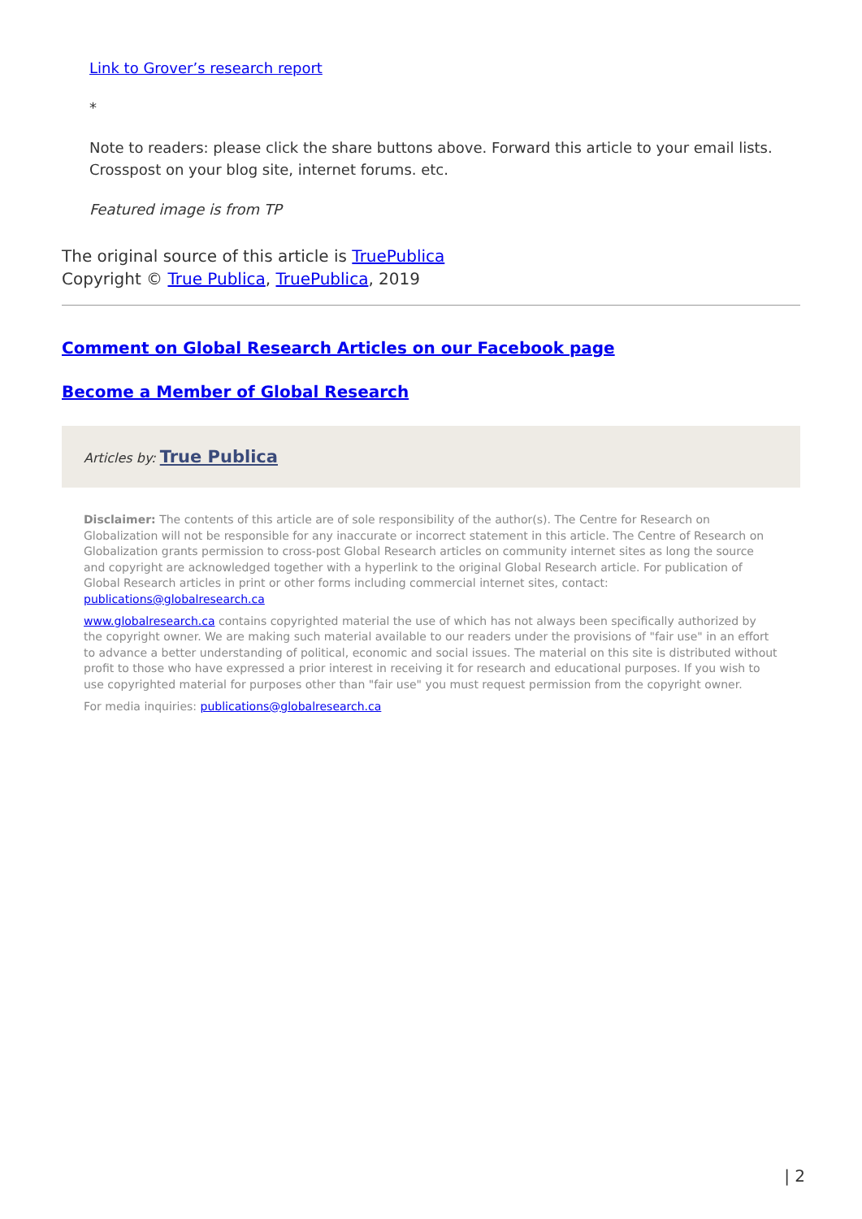Link to Grover’s research report
*
Note to readers: please click the share buttons above. Forward this article to your email lists. Crosspost on your blog site, internet forums. etc.
Featured image is from TP
The original source of this article is TruePublica
Copyright © True Publica, TruePublica, 2019
Comment on Global Research Articles on our Facebook page
Become a Member of Global Research
Articles by: True Publica
Disclaimer: The contents of this article are of sole responsibility of the author(s). The Centre for Research on Globalization will not be responsible for any inaccurate or incorrect statement in this article. The Centre of Research on Globalization grants permission to cross-post Global Research articles on community internet sites as long the source and copyright are acknowledged together with a hyperlink to the original Global Research article. For publication of Global Research articles in print or other forms including commercial internet sites, contact: publications@globalresearch.ca
www.globalresearch.ca contains copyrighted material the use of which has not always been specifically authorized by the copyright owner. We are making such material available to our readers under the provisions of "fair use" in an effort to advance a better understanding of political, economic and social issues. The material on this site is distributed without profit to those who have expressed a prior interest in receiving it for research and educational purposes. If you wish to use copyrighted material for purposes other than "fair use" you must request permission from the copyright owner.
For media inquiries: publications@globalresearch.ca
| 2